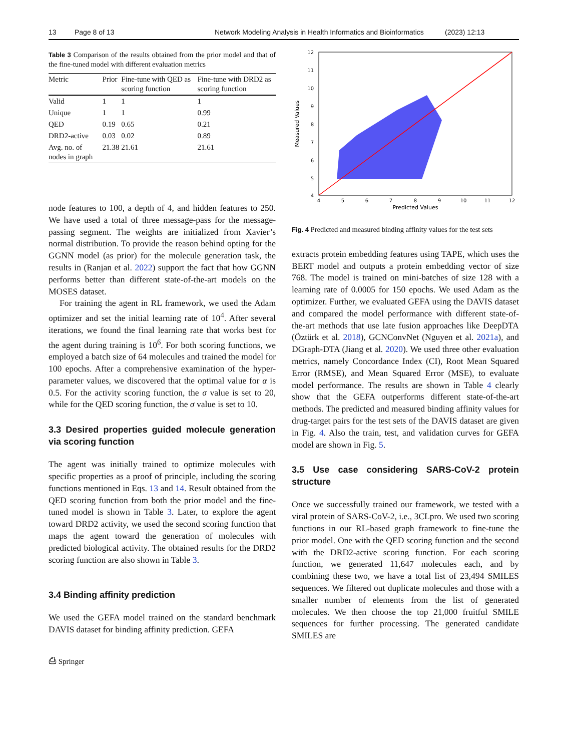13 Page 8 of 13 Network Modeling Analysis in Health Informatics and Bioinformatics (2023) 12:13
Table 3 Comparison of the results obtained from the prior model and that of the fine-tuned model with different evaluation metrics
| Metric | Prior | Fine-tune with QED as scoring function | Fine-tune with DRD2 as scoring function |
| --- | --- | --- | --- |
| Valid | 1 | 1 | 1 |
| Unique | 1 | 1 | 0.99 |
| QED | 0.19 | 0.65 | 0.21 |
| DRD2-active | 0.03 | 0.02 | 0.89 |
| Avg. no. of nodes in graph | 21.38 | 21.61 | 21.61 |
node features to 100, a depth of 4, and hidden features to 250. We have used a total of three message-pass for the message-passing segment. The weights are initialized from Xavier’s normal distribution. To provide the reason behind opting for the GGNN model (as prior) for the molecule generation task, the results in (Ranjan et al. 2022) support the fact that how GGNN performs better than different state-of-the-art models on the MOSES dataset.
For training the agent in RL framework, we used the Adam optimizer and set the initial learning rate of 10<sup>4</sup>. After several iterations, we found the final learning rate that works best for the agent during training is 10<sup>6</sup>. For both scoring functions, we employed a batch size of 64 molecules and trained the model for 100 epochs. After a comprehensive examination of the hyper-parameter values, we discovered that the optimal value for α is 0.5. For the activity scoring function, the σ value is set to 20, while for the QED scoring function, the σ value is set to 10.
3.3 Desired properties guided molecule generation via scoring function
The agent was initially trained to optimize molecules with specific properties as a proof of principle, including the scoring functions mentioned in Eqs. 13 and 14. Result obtained from the QED scoring function from both the prior model and the fine-tuned model is shown in Table 3. Later, to explore the agent toward DRD2 activity, we used the second scoring function that maps the agent toward the generation of molecules with predicted biological activity. The obtained results for the DRD2 scoring function are also shown in Table 3.
3.4 Binding affinity prediction
We used the GEFA model trained on the standard benchmark DAVIS dataset for binding affinity prediction. GEFA
⎙ Springer
12
11
10
9
8
7
6
5
4
4
5
6
7
8
9
10
11
12
Predicted Values
Measured Values
Fig. 4 Predicted and measured binding affinity values for the test sets
extracts protein embedding features using TAPE, which uses the BERT model and outputs a protein embedding vector of size 768. The model is trained on mini-batches of size 128 with a learning rate of 0.0005 for 150 epochs. We used Adam as the optimizer. Further, we evaluated GEFA using the DAVIS dataset and compared the model performance with different state-of-the-art methods that use late fusion approaches like DeepDTA (Öztürk et al. 2018), GCNConvNet (Nguyen et al. 2021a), and DGraph-DTA (Jiang et al. 2020). We used three other evaluation metrics, namely Concordance Index (CI), Root Mean Squared Error (RMSE), and Mean Squared Error (MSE), to evaluate model performance. The results are shown in Table 4 clearly show that the GEFA outperforms different state-of-the-art methods. The predicted and measured binding affinity values for drug-target pairs for the test sets of the DAVIS dataset are given in Fig. 4. Also the train, test, and validation curves for GEFA model are shown in Fig. 5.
3.5 Use case considering SARS-CoV-2 protein structure
Once we successfully trained our framework, we tested with a viral protein of SARS-CoV-2, i.e., 3CLpro. We used two scoring functions in our RL-based graph framework to fine-tune the prior model. One with the QED scoring function and the second with the DRD2-active scoring function. For each scoring function, we generated 11,647 molecules each, and by combining these two, we have a total list of 23,494 SMILES sequences. We filtered out duplicate molecules and those with a smaller number of elements from the list of generated molecules. We then choose the top 21,000 fruitful SMILE sequences for further processing. The generated candidate SMILES are